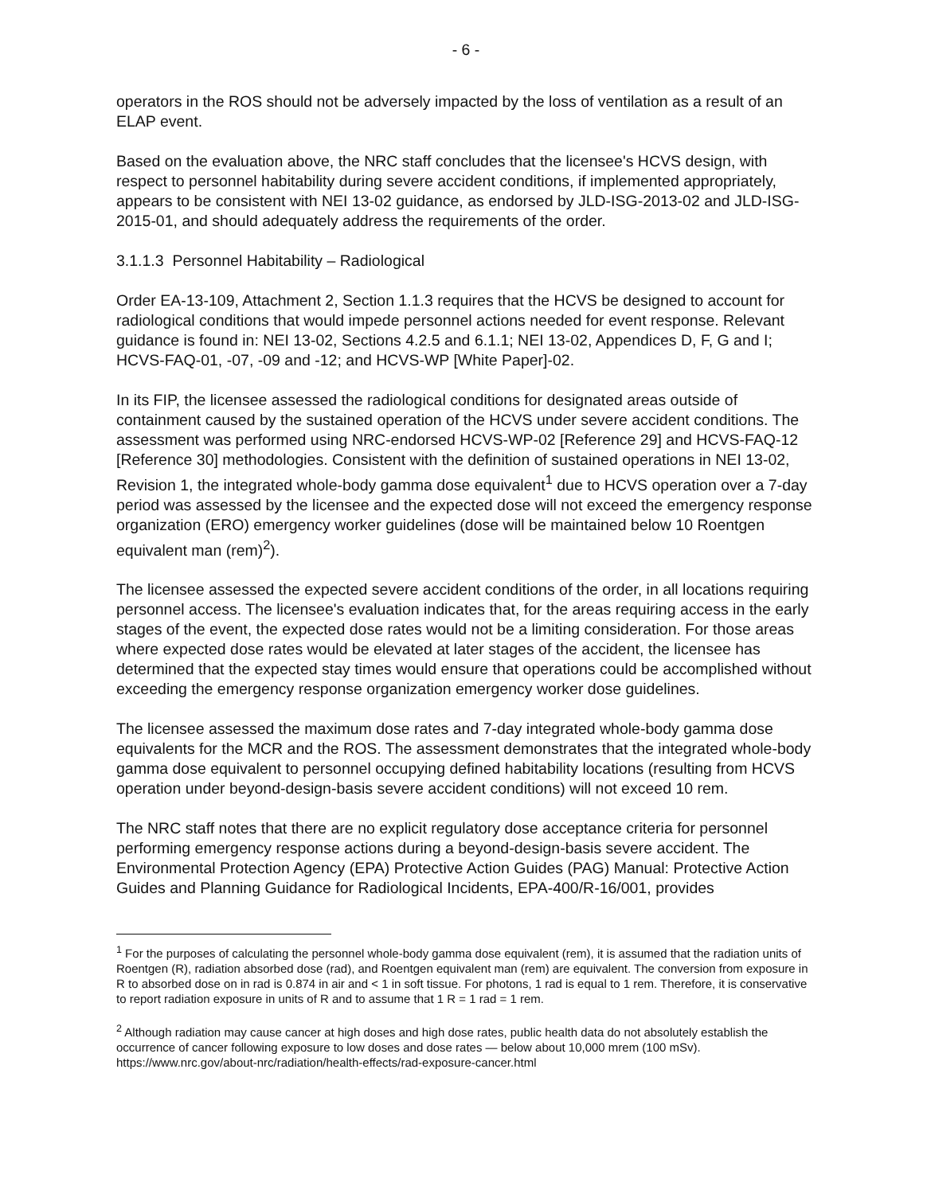- 6 -
operators in the ROS should not be adversely impacted by the loss of ventilation as a result of an ELAP event.
Based on the evaluation above, the NRC staff concludes that the licensee's HCVS design, with respect to personnel habitability during severe accident conditions, if implemented appropriately, appears to be consistent with NEI 13-02 guidance, as endorsed by JLD-ISG-2013-02 and JLD-ISG-2015-01, and should adequately address the requirements of the order.
3.1.1.3 Personnel Habitability – Radiological
Order EA-13-109, Attachment 2, Section 1.1.3 requires that the HCVS be designed to account for radiological conditions that would impede personnel actions needed for event response. Relevant guidance is found in: NEI 13-02, Sections 4.2.5 and 6.1.1; NEI 13-02, Appendices D, F, G and I; HCVS-FAQ-01, -07, -09 and -12; and HCVS-WP [White Paper]-02.
In its FIP, the licensee assessed the radiological conditions for designated areas outside of containment caused by the sustained operation of the HCVS under severe accident conditions. The assessment was performed using NRC-endorsed HCVS-WP-02 [Reference 29] and HCVS-FAQ-12 [Reference 30] methodologies. Consistent with the definition of sustained operations in NEI 13-02, Revision 1, the integrated whole-body gamma dose equivalent<sup>1</sup> due to HCVS operation over a 7-day period was assessed by the licensee and the expected dose will not exceed the emergency response organization (ERO) emergency worker guidelines (dose will be maintained below 10 Roentgen equivalent man (rem)<sup>2</sup>).
The licensee assessed the expected severe accident conditions of the order, in all locations requiring personnel access. The licensee's evaluation indicates that, for the areas requiring access in the early stages of the event, the expected dose rates would not be a limiting consideration. For those areas where expected dose rates would be elevated at later stages of the accident, the licensee has determined that the expected stay times would ensure that operations could be accomplished without exceeding the emergency response organization emergency worker dose guidelines.
The licensee assessed the maximum dose rates and 7-day integrated whole-body gamma dose equivalents for the MCR and the ROS. The assessment demonstrates that the integrated whole-body gamma dose equivalent to personnel occupying defined habitability locations (resulting from HCVS operation under beyond-design-basis severe accident conditions) will not exceed 10 rem.
The NRC staff notes that there are no explicit regulatory dose acceptance criteria for personnel performing emergency response actions during a beyond-design-basis severe accident. The Environmental Protection Agency (EPA) Protective Action Guides (PAG) Manual: Protective Action Guides and Planning Guidance for Radiological Incidents, EPA-400/R-16/001, provides
<sup>1</sup> For the purposes of calculating the personnel whole-body gamma dose equivalent (rem), it is assumed that the radiation units of Roentgen (R), radiation absorbed dose (rad), and Roentgen equivalent man (rem) are equivalent. The conversion from exposure in R to absorbed dose on in rad is 0.874 in air and < 1 in soft tissue. For photons, 1 rad is equal to 1 rem. Therefore, it is conservative to report radiation exposure in units of R and to assume that 1 R = 1 rad = 1 rem.
<sup>2</sup> Although radiation may cause cancer at high doses and high dose rates, public health data do not absolutely establish the occurrence of cancer following exposure to low doses and dose rates — below about 10,000 mrem (100 mSv). https://www.nrc.gov/about-nrc/radiation/health-effects/rad-exposure-cancer.html